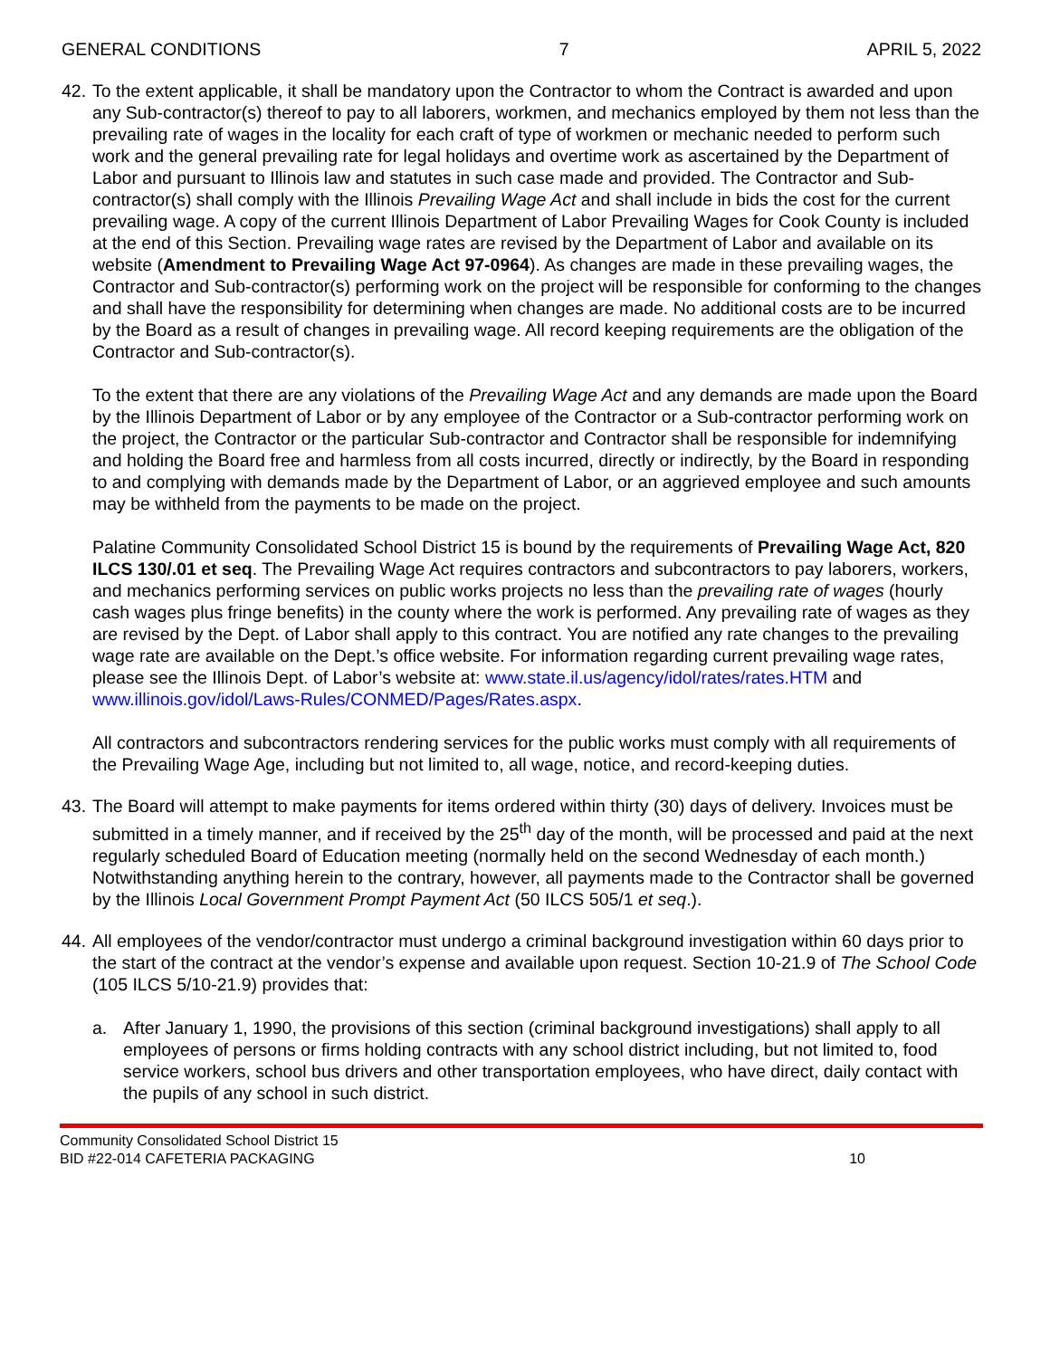GENERAL CONDITIONS 7 APRIL 5, 2022
42.
To the extent applicable, it shall be mandatory upon the Contractor to whom the Contract is awarded and upon any Sub-contractor(s) thereof to pay to all laborers, workmen, and mechanics employed by them not less than the prevailing rate of wages in the locality for each craft of type of workmen or mechanic needed to perform such work and the general prevailing rate for legal holidays and overtime work as ascertained by the Department of Labor and pursuant to Illinois law and statutes in such case made and provided. The Contractor and Sub-contractor(s) shall comply with the Illinois Prevailing Wage Act and shall include in bids the cost for the current prevailing wage. A copy of the current Illinois Department of Labor Prevailing Wages for Cook County is included at the end of this Section. Prevailing wage rates are revised by the Department of Labor and available on its website (Amendment to Prevailing Wage Act 97-0964). As changes are made in these prevailing wages, the Contractor and Sub-contractor(s) performing work on the project will be responsible for conforming to the changes and shall have the responsibility for determining when changes are made. No additional costs are to be incurred by the Board as a result of changes in prevailing wage. All record keeping requirements are the obligation of the Contractor and Sub-contractor(s).
To the extent that there are any violations of the Prevailing Wage Act and any demands are made upon the Board by the Illinois Department of Labor or by any employee of the Contractor or a Sub-contractor performing work on the project, the Contractor or the particular Sub-contractor and Contractor shall be responsible for indemnifying and holding the Board free and harmless from all costs incurred, directly or indirectly, by the Board in responding to and complying with demands made by the Department of Labor, or an aggrieved employee and such amounts may be withheld from the payments to be made on the project.
Palatine Community Consolidated School District 15 is bound by the requirements of Prevailing Wage Act, 820 ILCS 130/.01 et seq. The Prevailing Wage Act requires contractors and subcontractors to pay laborers, workers, and mechanics performing services on public works projects no less than the prevailing rate of wages (hourly cash wages plus fringe benefits) in the county where the work is performed. Any prevailing rate of wages as they are revised by the Dept. of Labor shall apply to this contract. You are notified any rate changes to the prevailing wage rate are available on the Dept.’s office website. For information regarding current prevailing wage rates, please see the Illinois Dept. of Labor’s website at: www.state.il.us/agency/idol/rates/rates.HTM and www.illinois.gov/idol/Laws-Rules/CONMED/Pages/Rates.aspx.
All contractors and subcontractors rendering services for the public works must comply with all requirements of the Prevailing Wage Age, including but not limited to, all wage, notice, and record-keeping duties.
43.
The Board will attempt to make payments for items ordered within thirty (30) days of delivery. Invoices must be submitted in a timely manner, and if received by the 25<sup>th</sup> day of the month, will be processed and paid at the next regularly scheduled Board of Education meeting (normally held on the second Wednesday of each month.) Notwithstanding anything herein to the contrary, however, all payments made to the Contractor shall be governed by the Illinois Local Government Prompt Payment Act (50 ILCS 505/1 et seq.).
44.
All employees of the vendor/contractor must undergo a criminal background investigation within 60 days prior to the start of the contract at the vendor’s expense and available upon request. Section 10-21.9 of The School Code (105 ILCS 5/10-21.9) provides that:
a. After January 1, 1990, the provisions of this section (criminal background investigations) shall apply to all employees of persons or firms holding contracts with any school district including, but not limited to, food service workers, school bus drivers and other transportation employees, who have direct, daily contact with the pupils of any school in such district.
Community Consolidated School District 15
BID #22-014 CAFETERIA PACKAGING
10